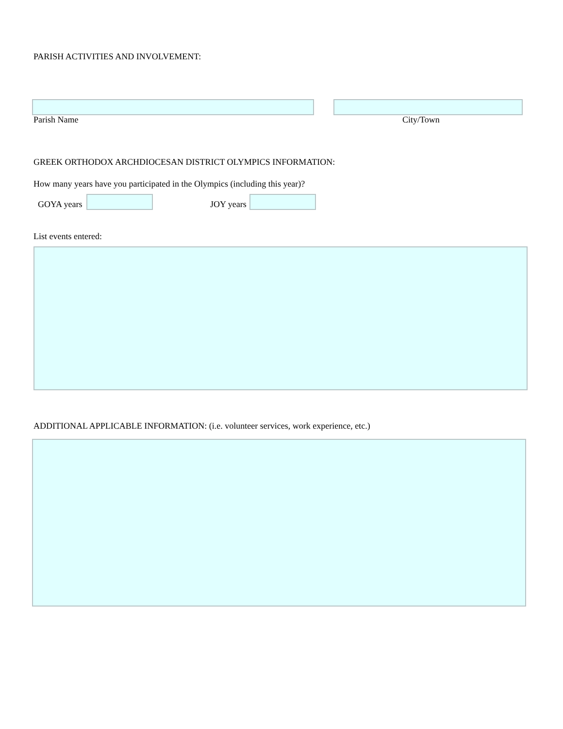PARISH ACTIVITIES AND INVOLVEMENT:
Parish Name City/Town
GREEK ORTHODOX ARCHDIOCESAN DISTRICT OLYMPICS INFORMATION:
How many years have you participated in the Olympics (including this year)?
GOYA years JOY years
List events entered:
ADDITIONAL APPLICABLE INFORMATION: (i.e. volunteer services, work experience, etc.)